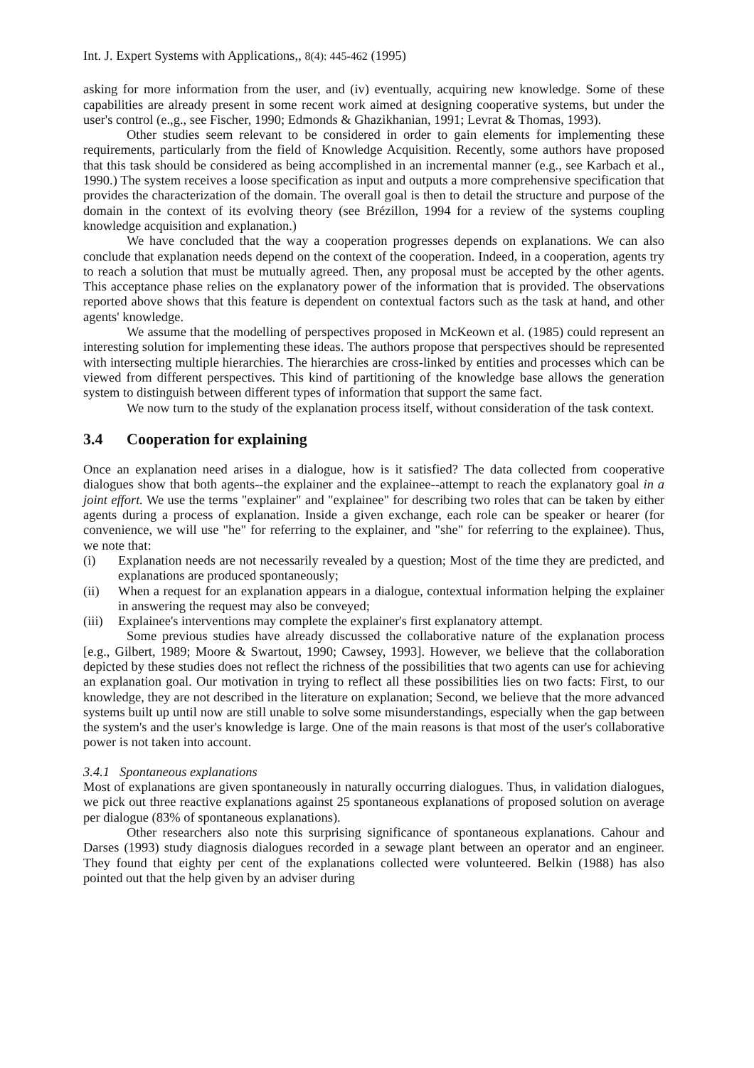Int. J. Expert Systems with Applications,, 8(4): 445-462 (1995)
asking for more information from the user, and (iv) eventually, acquiring new knowledge. Some of these capabilities are already present in some recent work aimed at designing cooperative systems, but under the user's control (e.,g., see Fischer, 1990; Edmonds & Ghazikhanian, 1991; Levrat & Thomas, 1993).
Other studies seem relevant to be considered in order to gain elements for implementing these requirements, particularly from the field of Knowledge Acquisition. Recently, some authors have proposed that this task should be considered as being accomplished in an incremental manner (e.g., see Karbach et al., 1990.) The system receives a loose specification as input and outputs a more comprehensive specification that provides the characterization of the domain. The overall goal is then to detail the structure and purpose of the domain in the context of its evolving theory (see Brézillon, 1994 for a review of the systems coupling knowledge acquisition and explanation.)
We have concluded that the way a cooperation progresses depends on explanations. We can also conclude that explanation needs depend on the context of the cooperation. Indeed, in a cooperation, agents try to reach a solution that must be mutually agreed. Then, any proposal must be accepted by the other agents. This acceptance phase relies on the explanatory power of the information that is provided. The observations reported above shows that this feature is dependent on contextual factors such as the task at hand, and other agents' knowledge.
We assume that the modelling of perspectives proposed in McKeown et al. (1985) could represent an interesting solution for implementing these ideas. The authors propose that perspectives should be represented with intersecting multiple hierarchies. The hierarchies are cross-linked by entities and processes which can be viewed from different perspectives. This kind of partitioning of the knowledge base allows the generation system to distinguish between different types of information that support the same fact.
We now turn to the study of the explanation process itself, without consideration of the task context.
3.4 Cooperation for explaining
Once an explanation need arises in a dialogue, how is it satisfied? The data collected from cooperative dialogues show that both agents--the explainer and the explainee--attempt to reach the explanatory goal in a joint effort. We use the terms "explainer" and "explainee" for describing two roles that can be taken by either agents during a process of explanation. Inside a given exchange, each role can be speaker or hearer (for convenience, we will use "he" for referring to the explainer, and "she" for referring to the explainee). Thus, we note that:
(i) Explanation needs are not necessarily revealed by a question; Most of the time they are predicted, and explanations are produced spontaneously;
(ii) When a request for an explanation appears in a dialogue, contextual information helping the explainer in answering the request may also be conveyed;
(iii) Explainee's interventions may complete the explainer's first explanatory attempt.
Some previous studies have already discussed the collaborative nature of the explanation process [e.g., Gilbert, 1989; Moore & Swartout, 1990; Cawsey, 1993]. However, we believe that the collaboration depicted by these studies does not reflect the richness of the possibilities that two agents can use for achieving an explanation goal. Our motivation in trying to reflect all these possibilities lies on two facts: First, to our knowledge, they are not described in the literature on explanation; Second, we believe that the more advanced systems built up until now are still unable to solve some misunderstandings, especially when the gap between the system's and the user's knowledge is large. One of the main reasons is that most of the user's collaborative power is not taken into account.
3.4.1 Spontaneous explanations
Most of explanations are given spontaneously in naturally occurring dialogues. Thus, in validation dialogues, we pick out three reactive explanations against 25 spontaneous explanations of proposed solution on average per dialogue (83% of spontaneous explanations).
Other researchers also note this surprising significance of spontaneous explanations. Cahour and Darses (1993) study diagnosis dialogues recorded in a sewage plant between an operator and an engineer. They found that eighty per cent of the explanations collected were volunteered. Belkin (1988) has also pointed out that the help given by an adviser during